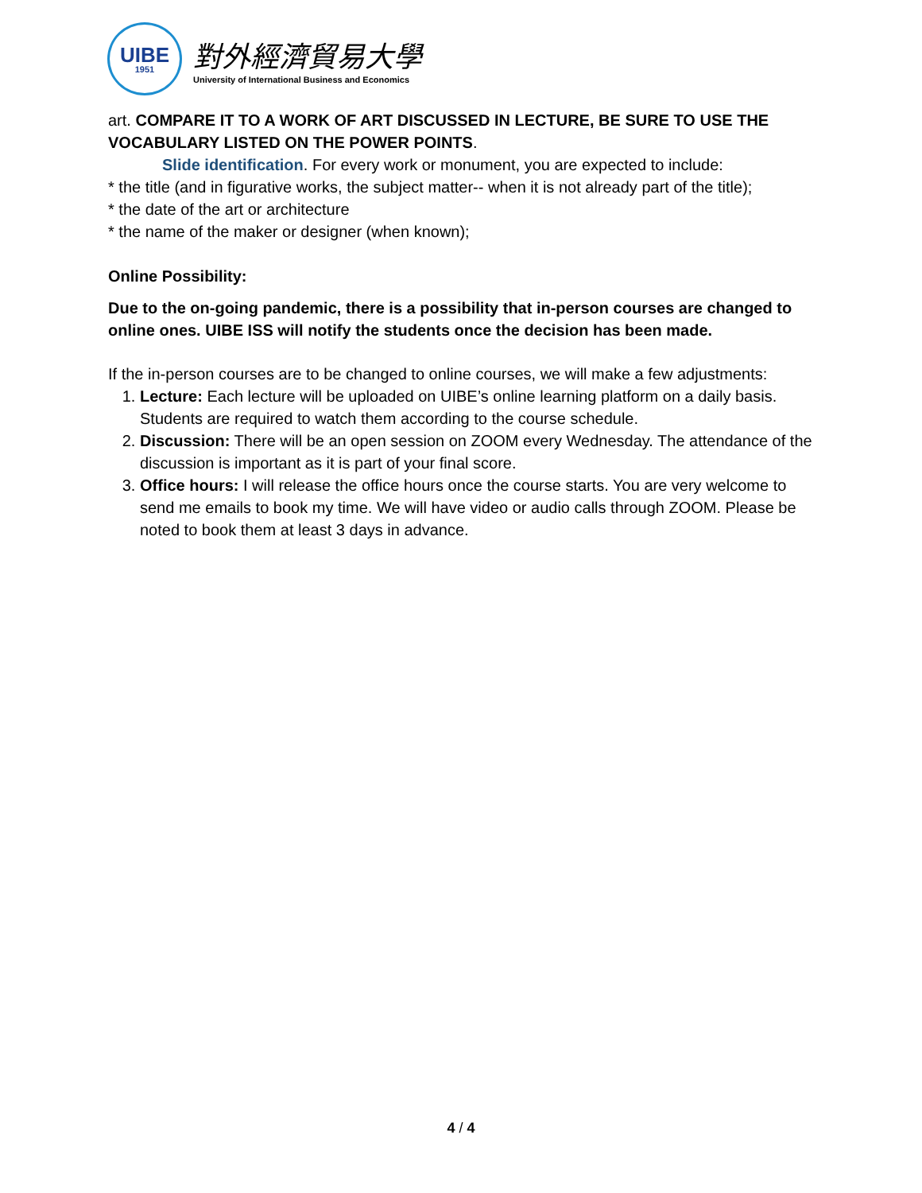UIBE
1951
對外經濟貿易大學
University of International Business and Economics
art. COMPARE IT TO A WORK OF ART DISCUSSED IN LECTURE, BE SURE TO USE THE VOCABULARY LISTED ON THE POWER POINTS.
Slide identification. For every work or monument, you are expected to include:
* the title (and in figurative works, the subject matter-- when it is not already part of the title);
* the date of the art or architecture
* the name of the maker or designer (when known);
Online Possibility:
Due to the on-going pandemic, there is a possibility that in-person courses are changed to online ones. UIBE ISS will notify the students once the decision has been made.
If the in-person courses are to be changed to online courses, we will make a few adjustments:
1. Lecture: Each lecture will be uploaded on UIBE’s online learning platform on a daily basis. Students are required to watch them according to the course schedule.
2. Discussion: There will be an open session on ZOOM every Wednesday. The attendance of the discussion is important as it is part of your final score.
3. Office hours: I will release the office hours once the course starts. You are very welcome to send me emails to book my time. We will have video or audio calls through ZOOM. Please be noted to book them at least 3 days in advance.
4 / 4